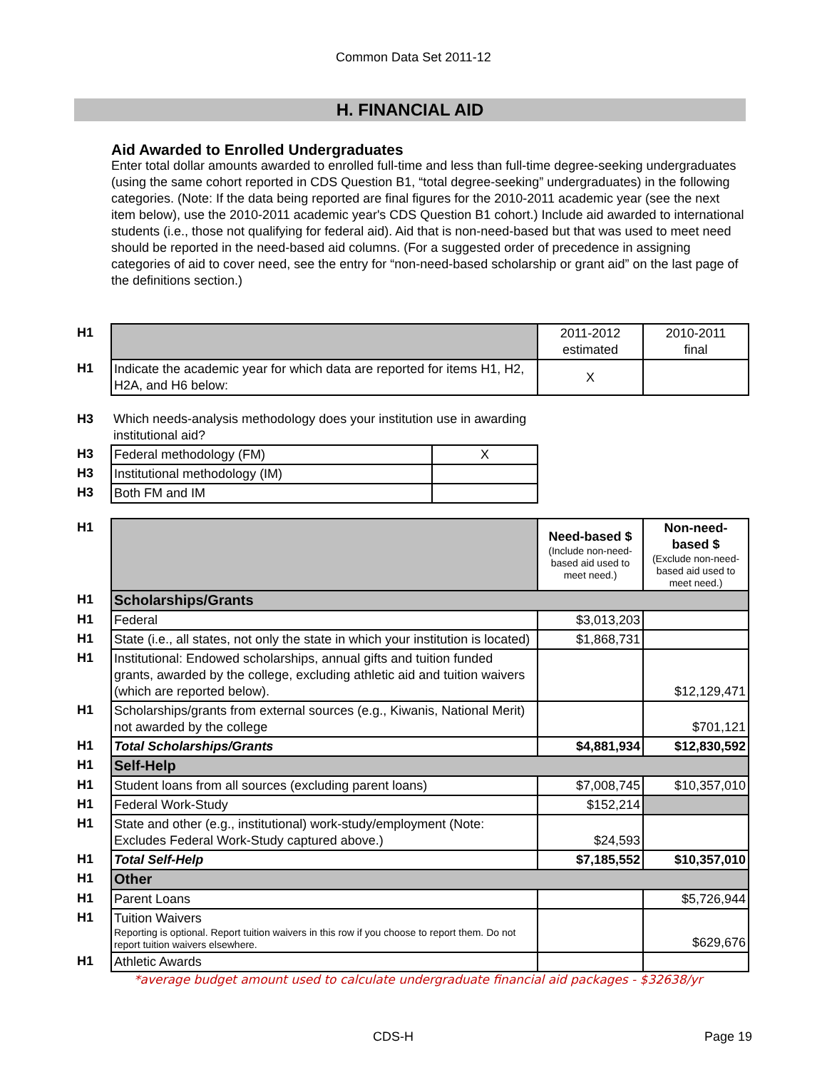Common Data Set 2011-12
H. FINANCIAL AID
Aid Awarded to Enrolled Undergraduates
Enter total dollar amounts awarded to enrolled full-time and less than full-time degree-seeking undergraduates (using the same cohort reported in CDS Question B1, “total degree-seeking” undergraduates) in the following categories. (Note: If the data being reported are final figures for the 2010-2011 academic year (see the next item below), use the 2010-2011 academic year's CDS Question B1 cohort.) Include aid awarded to international students (i.e., those not qualifying for federal aid). Aid that is non-need-based but that was used to meet need should be reported in the need-based aid columns. (For a suggested order of precedence in assigning categories of aid to cover need, see the entry for “non-need-based scholarship or grant aid” on the last page of the definitions section.)
| H1 | | 2011-2012 estimated | 2010-2011 final |
| H1 | Indicate the academic year for which data are reported for items H1, H2, H2A, and H6 below: | X | |
| H3 | Which needs-analysis methodology does your institution use in awarding institutional aid? | |
| H3 | Federal methodology (FM) | X |
| H3 | Institutional methodology (IM) | |
| H3 | Both FM and IM | |
| H1 | | Need-based $ (Include non-need-based aid used to meet need.) | Non-need-based $ (Exclude non-need-based aid used to meet need.) |
| H1 | Scholarships/Grants | | |
| H1 | Federal | $3,013,203 | |
| H1 | State (i.e., all states, not only the state in which your institution is located) | $1,868,731 | |
| H1 | Institutional: Endowed scholarships, annual gifts and tuition funded grants, awarded by the college, excluding athletic aid and tuition waivers (which are reported below). | | $12,129,471 |
| H1 | Scholarships/grants from external sources (e.g., Kiwanis, National Merit) not awarded by the college | | $701,121 |
| H1 | Total Scholarships/Grants | $4,881,934 | $12,830,592 |
| H1 | Self-Help | | |
| H1 | Student loans from all sources (excluding parent loans) | $7,008,745 | $10,357,010 |
| H1 | Federal Work-Study | $152,214 | |
| H1 | State and other (e.g., institutional) work-study/employment (Note: Excludes Federal Work-Study captured above.) | $24,593 | |
| H1 | Total Self-Help | $7,185,552 | $10,357,010 |
| H1 | Other | | |
| H1 | Parent Loans | | $5,726,944 |
| H1 | Tuition Waivers Reporting is optional. Report tuition waivers in this row if you choose to report them. Do not report tuition waivers elsewhere. | | $629,676 |
| H1 | Athletic Awards | | |
*average budget amount used to calculate undergraduate financial aid packages - $32638/yr
CDS-H Page 19